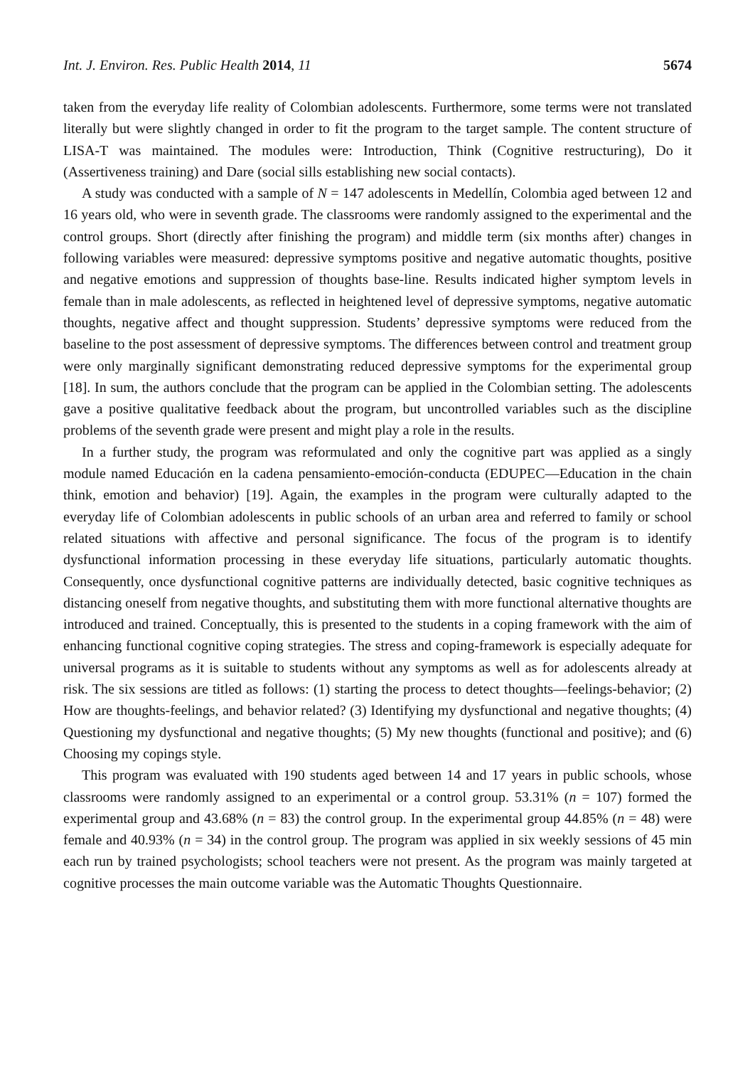Int. J. Environ. Res. Public Health 2014, 11 5674
taken from the everyday life reality of Colombian adolescents. Furthermore, some terms were not translated literally but were slightly changed in order to fit the program to the target sample. The content structure of LISA-T was maintained. The modules were: Introduction, Think (Cognitive restructuring), Do it (Assertiveness training) and Dare (social sills establishing new social contacts).
A study was conducted with a sample of N = 147 adolescents in Medellín, Colombia aged between 12 and 16 years old, who were in seventh grade. The classrooms were randomly assigned to the experimental and the control groups. Short (directly after finishing the program) and middle term (six months after) changes in following variables were measured: depressive symptoms positive and negative automatic thoughts, positive and negative emotions and suppression of thoughts base-line. Results indicated higher symptom levels in female than in male adolescents, as reflected in heightened level of depressive symptoms, negative automatic thoughts, negative affect and thought suppression. Students’ depressive symptoms were reduced from the baseline to the post assessment of depressive symptoms. The differences between control and treatment group were only marginally significant demonstrating reduced depressive symptoms for the experimental group [18]. In sum, the authors conclude that the program can be applied in the Colombian setting. The adolescents gave a positive qualitative feedback about the program, but uncontrolled variables such as the discipline problems of the seventh grade were present and might play a role in the results.
In a further study, the program was reformulated and only the cognitive part was applied as a singly module named Educación en la cadena pensamiento-emoción-conducta (EDUPEC—Education in the chain think, emotion and behavior) [19]. Again, the examples in the program were culturally adapted to the everyday life of Colombian adolescents in public schools of an urban area and referred to family or school related situations with affective and personal significance. The focus of the program is to identify dysfunctional information processing in these everyday life situations, particularly automatic thoughts. Consequently, once dysfunctional cognitive patterns are individually detected, basic cognitive techniques as distancing oneself from negative thoughts, and substituting them with more functional alternative thoughts are introduced and trained. Conceptually, this is presented to the students in a coping framework with the aim of enhancing functional cognitive coping strategies. The stress and coping-framework is especially adequate for universal programs as it is suitable to students without any symptoms as well as for adolescents already at risk. The six sessions are titled as follows: (1) starting the process to detect thoughts—feelings-behavior; (2) How are thoughts-feelings, and behavior related? (3) Identifying my dysfunctional and negative thoughts; (4) Questioning my dysfunctional and negative thoughts; (5) My new thoughts (functional and positive); and (6) Choosing my copings style.
This program was evaluated with 190 students aged between 14 and 17 years in public schools, whose classrooms were randomly assigned to an experimental or a control group. 53.31% (n = 107) formed the experimental group and 43.68% (n = 83) the control group. In the experimental group 44.85% (n = 48) were female and 40.93% (n = 34) in the control group. The program was applied in six weekly sessions of 45 min each run by trained psychologists; school teachers were not present. As the program was mainly targeted at cognitive processes the main outcome variable was the Automatic Thoughts Questionnaire.